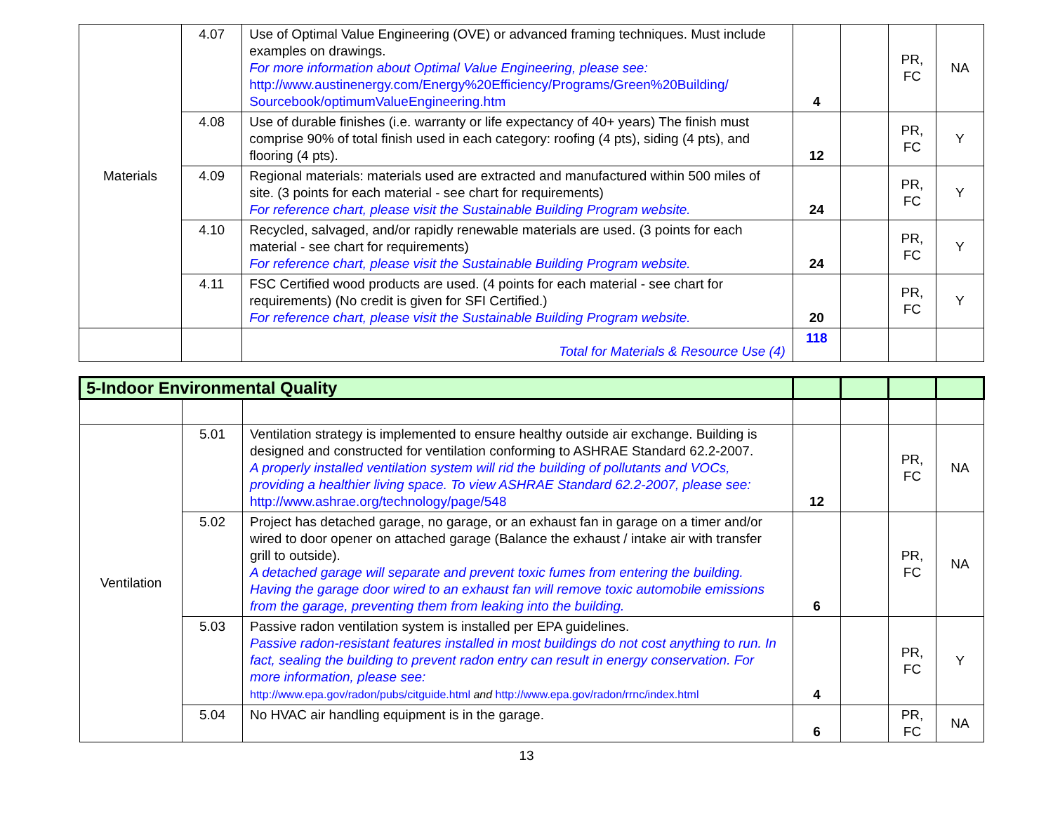| Materials | 4.07 | Use of Optimal Value Engineering (OVE) or advanced framing techniques. Must include examples on drawings. For more information about Optimal Value Engineering, please see: http://www.austinenergy.com/Energy%20Efficiency/Programs/Green%20Building/ Sourcebook/optimumValueEngineering.htm | 4 | | PR, FC | NA |
| | 4.08 | Use of durable finishes (i.e. warranty or life expectancy of 40+ years) The finish must comprise 90% of total finish used in each category: roofing (4 pts), siding (4 pts), and flooring (4 pts). | 12 | | PR, FC | Y |
| | 4.09 | Regional materials: materials used are extracted and manufactured within 500 miles of site. (3 points for each material - see chart for requirements) For reference chart, please visit the Sustainable Building Program website. | 24 | | PR, FC | Y |
| | 4.10 | Recycled, salvaged, and/or rapidly renewable materials are used. (3 points for each material - see chart for requirements) For reference chart, please visit the Sustainable Building Program website. | 24 | | PR, FC | Y |
| | 4.11 | FSC Certified wood products are used. (4 points for each material - see chart for requirements) (No credit is given for SFI Certified.) For reference chart, please visit the Sustainable Building Program website. | 20 | | PR, FC | Y |
| | | Total for Materials & Resource Use (4) | 118 | | | |
| 5-Indoor Environmental Quality | | | | | | |
| Ventilation | 5.01 | Ventilation strategy is implemented to ensure healthy outside air exchange. Building is designed and constructed for ventilation conforming to ASHRAE Standard 62.2-2007. A properly installed ventilation system will rid the building of pollutants and VOCs, providing a healthier living space. To view ASHRAE Standard 62.2-2007, please see: http://www.ashrae.org/technology/page/548 | 12 | | PR, FC | NA |
| | 5.02 | Project has detached garage, no garage, or an exhaust fan in garage on a timer and/or wired to door opener on attached garage (Balance the exhaust / intake air with transfer grill to outside). A detached garage will separate and prevent toxic fumes from entering the building. Having the garage door wired to an exhaust fan will remove toxic automobile emissions from the garage, preventing them from leaking into the building. | 6 | | PR, FC | NA |
| | 5.03 | Passive radon ventilation system is installed per EPA guidelines. Passive radon-resistant features installed in most buildings do not cost anything to run. In fact, sealing the building to prevent radon entry can result in energy conservation. For more information, please see: http://www.epa.gov/radon/pubs/citguide.html and http://www.epa.gov/radon/rrnc/index.html | 4 | | PR, FC | Y |
| | 5.04 | No HVAC air handling equipment is in the garage. | 6 | | PR, FC | NA |
13